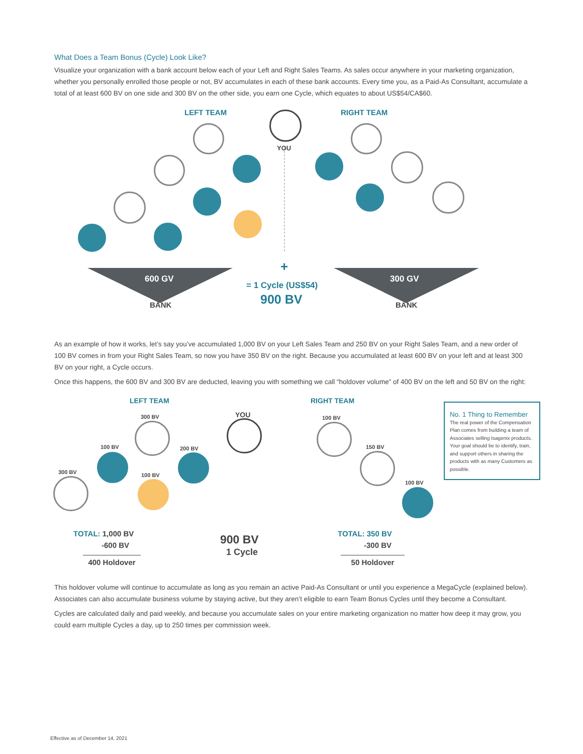What Does a Team Bonus (Cycle) Look Like?
Visualize your organization with a bank account below each of your Left and Right Sales Teams. As sales occur anywhere in your marketing organization, whether you personally enrolled those people or not, BV accumulates in each of these bank accounts. Every time you, as a Paid-As Consultant, accumulate a total of at least 600 BV on one side and 300 BV on the other side, you earn one Cycle, which equates to about US$54/CA$60.
LEFT TEAM RIGHT TEAM
YOU
+
600 GV 300 GV
= 1 Cycle (US$54)
900 BV
BANK BANK
As an example of how it works, let’s say you’ve accumulated 1,000 BV on your Left Sales Team and 250 BV on your Right Sales Team, and a new order of 100 BV comes in from your Right Sales Team, so now you have 350 BV on the right. Because you accumulated at least 600 BV on your left and at least 300 BV on your right, a Cycle occurs.
Once this happens, the 600 BV and 300 BV are deducted, leaving you with something we call “holdover volume” of 400 BV on the left and 50 BV on the right:
LEFT TEAM RIGHT TEAM
YOU
300 BV
100 BV 200 BV
300 BV 100 BV
100 BV
150 BV
100 BV
No. 1 Thing to Remember
The real power of the Compensation Plan comes from building a team of Associates selling Isagenix products. Your goal should be to identify, train, and support others in sharing the products with as many Customers as possible.
TOTAL: 1,000 BV
-600 BV
400 Holdover
900 BV
1 Cycle
TOTAL: 350 BV
-300 BV
50 Holdover
This holdover volume will continue to accumulate as long as you remain an active Paid-As Consultant or until you experience a MegaCycle (explained below). Associates can also accumulate business volume by staying active, but they aren’t eligible to earn Team Bonus Cycles until they become a Consultant.
Cycles are calculated daily and paid weekly, and because you accumulate sales on your entire marketing organization no matter how deep it may grow, you could earn multiple Cycles a day, up to 250 times per commission week.
Effective as of December 14, 2021